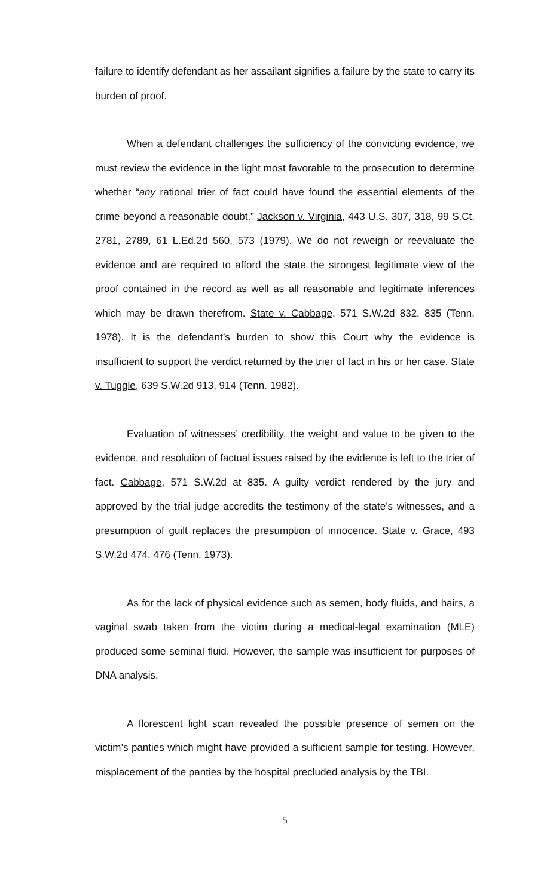failure to identify defendant as her assailant signifies a failure by the state to carry its burden of proof.
When a defendant challenges the sufficiency of the convicting evidence, we must review the evidence in the light most favorable to the prosecution to determine whether “any rational trier of fact could have found the essential elements of the crime beyond a reasonable doubt.” Jackson v. Virginia, 443 U.S. 307, 318, 99 S.Ct. 2781, 2789, 61 L.Ed.2d 560, 573 (1979). We do not reweigh or reevaluate the evidence and are required to afford the state the strongest legitimate view of the proof contained in the record as well as all reasonable and legitimate inferences which may be drawn therefrom. State v. Cabbage, 571 S.W.2d 832, 835 (Tenn. 1978). It is the defendant’s burden to show this Court why the evidence is insufficient to support the verdict returned by the trier of fact in his or her case. State v. Tuggle, 639 S.W.2d 913, 914 (Tenn. 1982).
Evaluation of witnesses’ credibility, the weight and value to be given to the evidence, and resolution of factual issues raised by the evidence is left to the trier of fact. Cabbage, 571 S.W.2d at 835. A guilty verdict rendered by the jury and approved by the trial judge accredits the testimony of the state’s witnesses, and a presumption of guilt replaces the presumption of innocence. State v. Grace, 493 S.W.2d 474, 476 (Tenn. 1973).
As for the lack of physical evidence such as semen, body fluids, and hairs, a vaginal swab taken from the victim during a medical-legal examination (MLE) produced some seminal fluid. However, the sample was insufficient for purposes of DNA analysis.
A florescent light scan revealed the possible presence of semen on the victim’s panties which might have provided a sufficient sample for testing. However, misplacement of the panties by the hospital precluded analysis by the TBI.
5